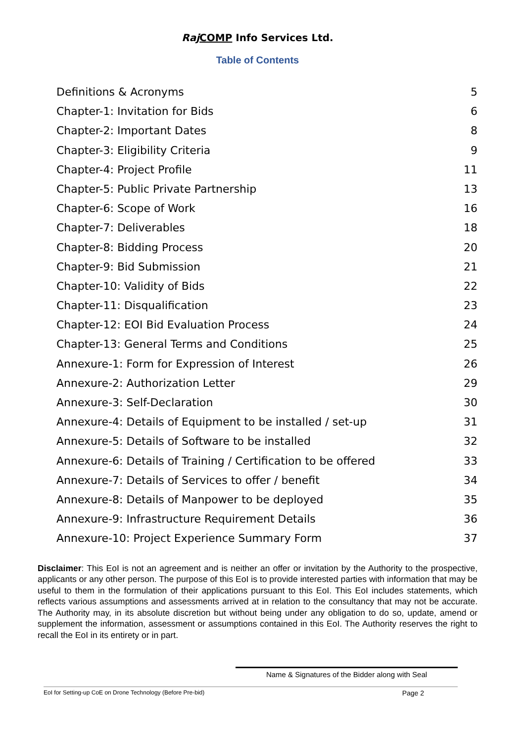Raj COMP Info Services Ltd.
Table of Contents
Definitions & Acronyms 5
Chapter-1: Invitation for Bids 6
Chapter-2: Important Dates 8
Chapter-3: Eligibility Criteria 9
Chapter-4: Project Profile 11
Chapter-5: Public Private Partnership 13
Chapter-6: Scope of Work 16
Chapter-7: Deliverables 18
Chapter-8: Bidding Process 20
Chapter-9: Bid Submission 21
Chapter-10: Validity of Bids 22
Chapter-11: Disqualification 23
Chapter-12: EOI Bid Evaluation Process 24
Chapter-13: General Terms and Conditions 25
Annexure-1: Form for Expression of Interest 26
Annexure-2: Authorization Letter 29
Annexure-3: Self-Declaration 30
Annexure-4: Details of Equipment to be installed / set-up 31
Annexure-5: Details of Software to be installed 32
Annexure-6: Details of Training / Certification to be offered 33
Annexure-7: Details of Services to offer / benefit 34
Annexure-8: Details of Manpower to be deployed 35
Annexure-9: Infrastructure Requirement Details 36
Annexure-10: Project Experience Summary Form 37
Disclaimer: This EoI is not an agreement and is neither an offer or invitation by the Authority to the prospective, applicants or any other person. The purpose of this EoI is to provide interested parties with information that may be useful to them in the formulation of their applications pursuant to this EoI. This EoI includes statements, which reflects various assumptions and assessments arrived at in relation to the consultancy that may not be accurate. The Authority may, in its absolute discretion but without being under any obligation to do so, update, amend or supplement the information, assessment or assumptions contained in this EoI. The Authority reserves the right to recall the EoI in its entirety or in part.
Name & Signatures of the Bidder along with Seal
EoI for Setting-up CoE on Drone Technology (Before Pre-bid) Page 2